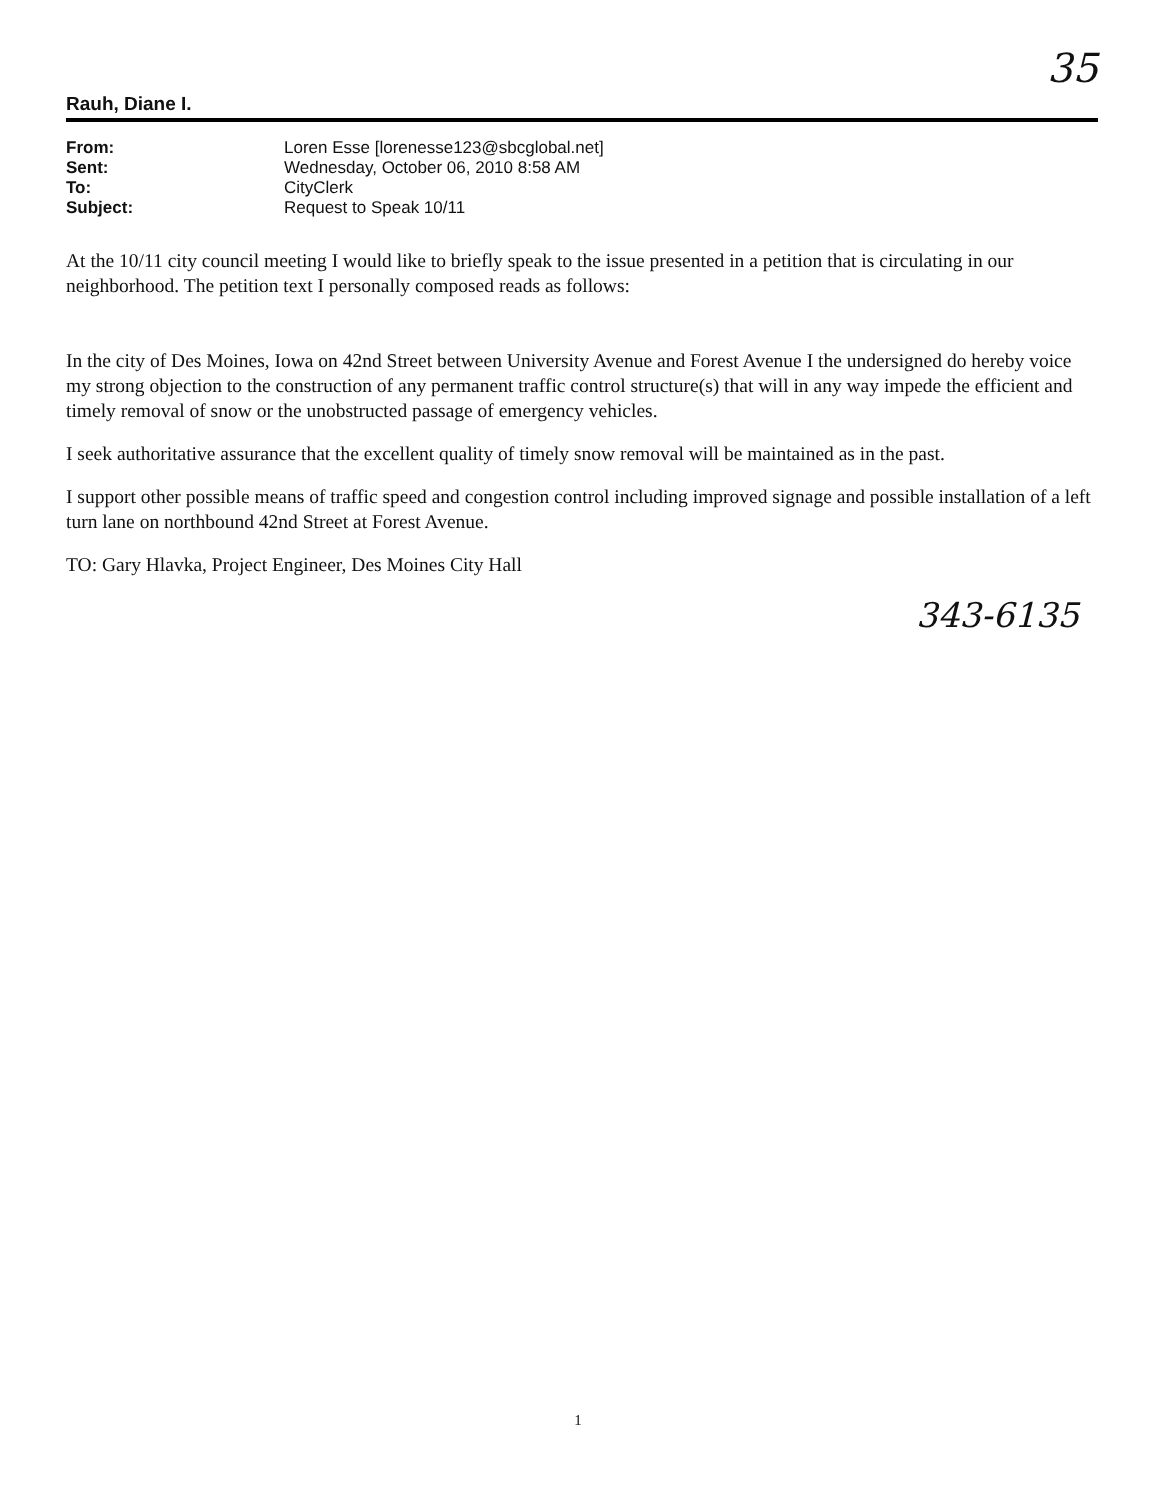35
Rauh, Diane I.
| From: | Loren Esse [lorenesse123@sbcglobal.net] |
| Sent: | Wednesday, October 06, 2010 8:58 AM |
| To: | CityClerk |
| Subject: | Request to Speak 10/11 |
At the 10/11 city council meeting I would like to briefly speak to the issue presented in a petition that is circulating in our neighborhood. The petition text I personally composed reads as follows:
In the city of Des Moines, Iowa on 42nd Street between University Avenue and Forest Avenue I the undersigned do hereby voice my strong objection to the construction of any permanent traffic control structure(s) that will in any way impede the efficient and timely removal of snow or the unobstructed passage of emergency vehicles.
I seek authoritative assurance that the excellent quality of timely snow removal will be maintained as in the past.
I support other possible means of traffic speed and congestion control including improved signage and possible installation of a left turn lane on northbound 42nd Street at Forest Avenue.
TO: Gary Hlavka, Project Engineer, Des Moines City Hall
343-6135
1